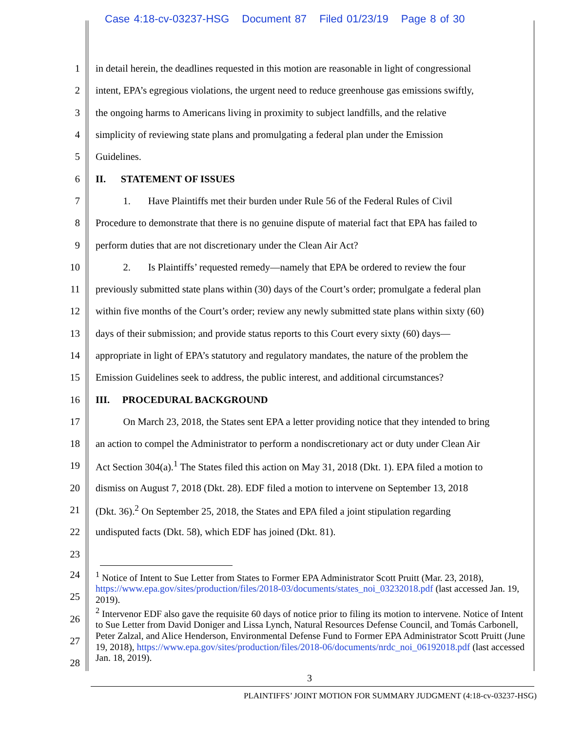Case 4:18-cv-03237-HSG Document 87 Filed 01/23/19 Page 8 of 30
1 in detail herein, the deadlines requested in this motion are reasonable in light of congressional
2 intent, EPA’s egregious violations, the urgent need to reduce greenhouse gas emissions swiftly,
3 the ongoing harms to Americans living in proximity to subject landfills, and the relative
4 simplicity of reviewing state plans and promulgating a federal plan under the Emission
5 Guidelines.
6 II. STATEMENT OF ISSUES
7 1. Have Plaintiffs met their burden under Rule 56 of the Federal Rules of Civil
8 Procedure to demonstrate that there is no genuine dispute of material fact that EPA has failed to
9 perform duties that are not discretionary under the Clean Air Act?
10 2. Is Plaintiffs’ requested remedy—namely that EPA be ordered to review the four
11 previously submitted state plans within (30) days of the Court’s order; promulgate a federal plan
12 within five months of the Court’s order; review any newly submitted state plans within sixty (60)
13 days of their submission; and provide status reports to this Court every sixty (60) days—
14 appropriate in light of EPA’s statutory and regulatory mandates, the nature of the problem the
15 Emission Guidelines seek to address, the public interest, and additional circumstances?
16 III. PROCEDURAL BACKGROUND
17 On March 23, 2018, the States sent EPA a letter providing notice that they intended to bring
18 an action to compel the Administrator to perform a nondiscretionary act or duty under Clean Air
19 Act Section 304(a).<sup>1</sup> The States filed this action on May 31, 2018 (Dkt. 1). EPA filed a motion to
20 dismiss on August 7, 2018 (Dkt. 28). EDF filed a motion to intervene on September 13, 2018
21 (Dkt. 36).<sup>2</sup> On September 25, 2018, the States and EPA filed a joint stipulation regarding
22 undisputed facts (Dkt. 58), which EDF has joined (Dkt. 81).
23
24
25
26
27
28
<sup>1</sup> Notice of Intent to Sue Letter from States to Former EPA Administrator Scott Pruitt (Mar. 23, 2018), https://www.epa.gov/sites/production/files/2018-03/documents/states_noi_03232018.pdf (last accessed Jan. 19, 2019).
<sup>2</sup> Intervenor EDF also gave the requisite 60 days of notice prior to filing its motion to intervene. Notice of Intent to Sue Letter from David Doniger and Lissa Lynch, Natural Resources Defense Council, and Tomás Carbonell, Peter Zalzal, and Alice Henderson, Environmental Defense Fund to Former EPA Administrator Scott Pruitt (June 19, 2018), https://www.epa.gov/sites/production/files/2018-06/documents/nrdc_noi_06192018.pdf (last accessed Jan. 18, 2019).
3
PLAINTIFFS’ JOINT MOTION FOR SUMMARY JUDGMENT (4:18-cv-03237-HSG)